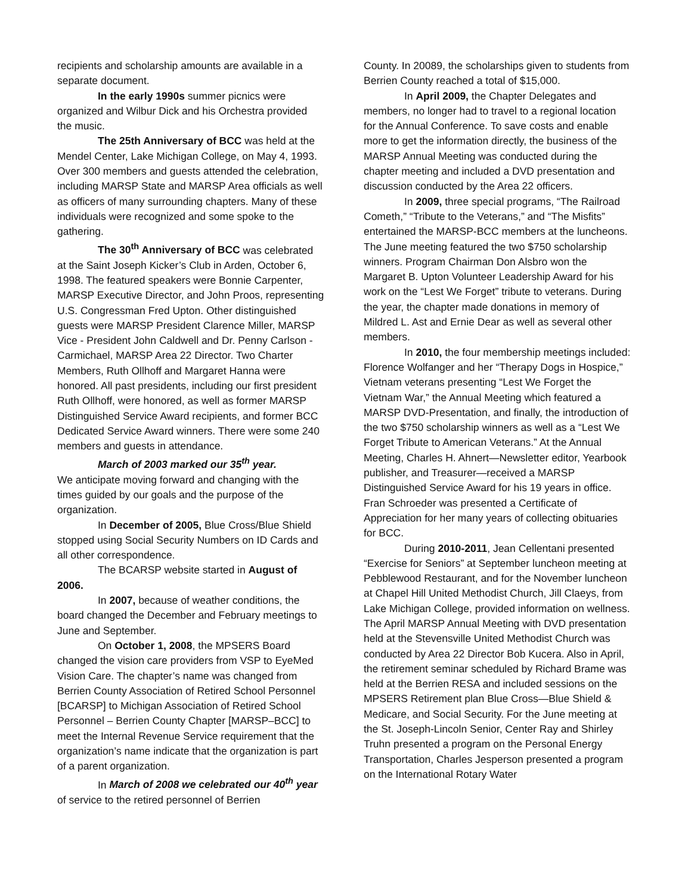recipients and scholarship amounts are available in a separate document.
In the early 1990s summer picnics were organized and Wilbur Dick and his Orchestra provided the music.
The 25th Anniversary of BCC was held at the Mendel Center, Lake Michigan College, on May 4, 1993. Over 300 members and guests attended the celebration, including MARSP State and MARSP Area officials as well as officers of many surrounding chapters. Many of these individuals were recognized and some spoke to the gathering.
The 30<sup>th</sup> Anniversary of BCC was celebrated at the Saint Joseph Kicker’s Club in Arden, October 6, 1998. The featured speakers were Bonnie Carpenter, MARSP Executive Director, and John Proos, representing U.S. Congressman Fred Upton. Other distinguished guests were MARSP President Clarence Miller, MARSP Vice - President John Caldwell and Dr. Penny Carlson - Carmichael, MARSP Area 22 Director. Two Charter Members, Ruth Ollhoff and Margaret Hanna were honored. All past presidents, including our first president Ruth Ollhoff, were honored, as well as former MARSP Distinguished Service Award recipients, and former BCC Dedicated Service Award winners. There were some 240 members and guests in attendance.
March of 2003 marked our 35<sup>th</sup> year.
We anticipate moving forward and changing with the times guided by our goals and the purpose of the organization.
In December of 2005, Blue Cross/Blue Shield stopped using Social Security Numbers on ID Cards and all other correspondence.
The BCARSP website started in August of 2006.
In 2007, because of weather conditions, the board changed the December and February meetings to June and September.
On October 1, 2008, the MPSERS Board changed the vision care providers from VSP to EyeMed Vision Care. The chapter’s name was changed from Berrien County Association of Retired School Personnel [BCARSP] to Michigan Association of Retired School Personnel – Berrien County Chapter [MARSP–BCC] to meet the Internal Revenue Service requirement that the organization’s name indicate that the organization is part of a parent organization.
In March of 2008 we celebrated our 40<sup>th</sup> year of service to the retired personnel of Berrien
County. In 20089, the scholarships given to students from Berrien County reached a total of $15,000.
In April 2009, the Chapter Delegates and members, no longer had to travel to a regional location for the Annual Conference. To save costs and enable more to get the information directly, the business of the MARSP Annual Meeting was conducted during the chapter meeting and included a DVD presentation and discussion conducted by the Area 22 officers.
In 2009, three special programs, “The Railroad Cometh,” “Tribute to the Veterans,” and “The Misfits” entertained the MARSP-BCC members at the luncheons. The June meeting featured the two $750 scholarship winners. Program Chairman Don Alsbro won the Margaret B. Upton Volunteer Leadership Award for his work on the “Lest We Forget” tribute to veterans. During the year, the chapter made donations in memory of Mildred L. Ast and Ernie Dear as well as several other members.
In 2010, the four membership meetings included: Florence Wolfanger and her “Therapy Dogs in Hospice,” Vietnam veterans presenting “Lest We Forget the Vietnam War,” the Annual Meeting which featured a MARSP DVD-Presentation, and finally, the introduction of the two $750 scholarship winners as well as a “Lest We Forget Tribute to American Veterans.” At the Annual Meeting, Charles H. Ahnert—Newsletter editor, Yearbook publisher, and Treasurer—received a MARSP Distinguished Service Award for his 19 years in office. Fran Schroeder was presented a Certificate of Appreciation for her many years of collecting obituaries for BCC.
During 2010-2011, Jean Cellentani presented “Exercise for Seniors” at September luncheon meeting at Pebblewood Restaurant, and for the November luncheon at Chapel Hill United Methodist Church, Jill Claeys, from Lake Michigan College, provided information on wellness. The April MARSP Annual Meeting with DVD presentation held at the Stevensville United Methodist Church was conducted by Area 22 Director Bob Kucera. Also in April, the retirement seminar scheduled by Richard Brame was held at the Berrien RESA and included sessions on the MPSERS Retirement plan Blue Cross—Blue Shield & Medicare, and Social Security. For the June meeting at the St. Joseph-Lincoln Senior, Center Ray and Shirley Truhn presented a program on the Personal Energy Transportation, Charles Jesperson presented a program on the International Rotary Water